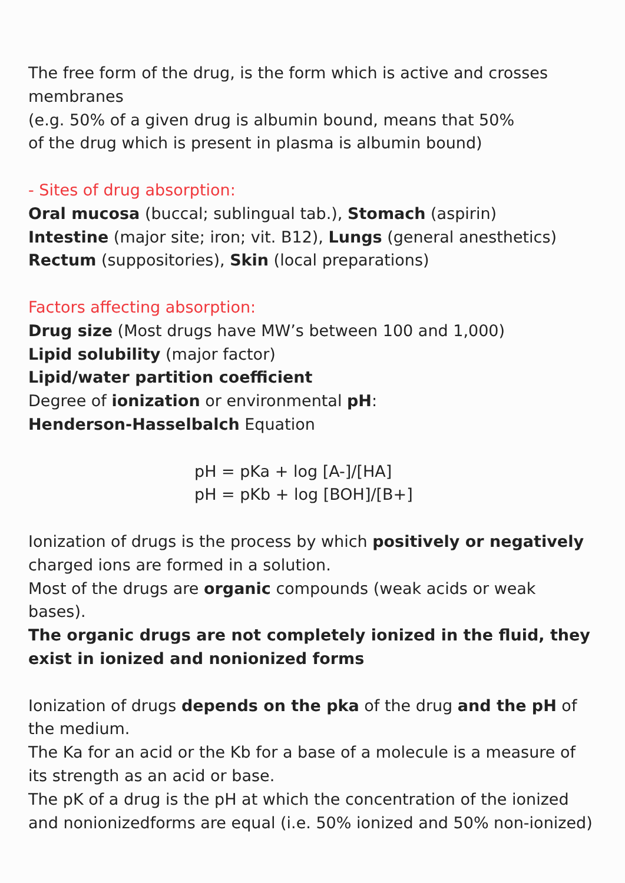The free form of the drug, is the form which is active and crosses membranes
(e.g. 50% of a given drug is albumin bound, means that 50%
of the drug which is present in plasma is albumin bound)
- Sites of drug absorption:
Oral mucosa (buccal; sublingual tab.), Stomach (aspirin)
Intestine (major site; iron; vit. B12), Lungs (general anesthetics)
Rectum (suppositories), Skin (local preparations)
Factors affecting absorption:
Drug size (Most drugs have MW’s between 100 and 1,000)
Lipid solubility (major factor)
Lipid/water partition coefficient
Degree of ionization or environmental pH:
Henderson-Hasselbalch Equation
pH = pKa + log [A-]/[HA]
pH = pKb + log [BOH]/[B+]
Ionization of drugs is the process by which positively or negatively charged ions are formed in a solution.
Most of the drugs are organic compounds (weak acids or weak bases).
The organic drugs are not completely ionized in the fluid, they exist in ionized and nonionized forms
Ionization of drugs depends on the pka of the drug and the pH of the medium.
The Ka for an acid or the Kb for a base of a molecule is a measure of its strength as an acid or base.
The pK of a drug is the pH at which the concentration of the ionized and nonionizedforms are equal (i.e. 50% ionized and 50% non-ionized)